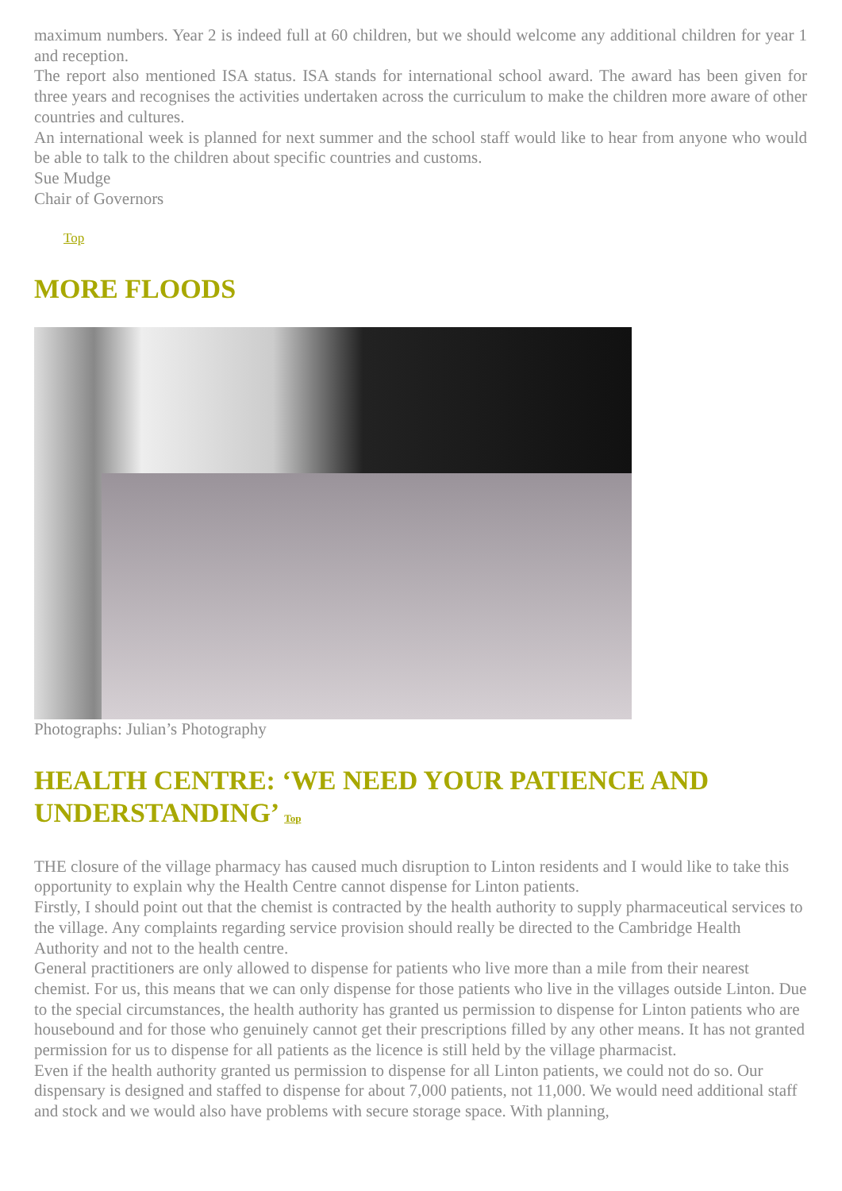maximum numbers. Year 2 is indeed full at 60 children, but we should welcome any additional children for year 1 and reception.
The report also mentioned ISA status. ISA stands for international school award. The award has been given for three years and recognises the activities undertaken across the curriculum to make the children more aware of other countries and cultures.
An international week is planned for next summer and the school staff would like to hear from anyone who would be able to talk to the children about specific countries and customs.
Sue Mudge
Chair of Governors
Top
MORE FLOODS
Photographs: Julian’s Photography
HEALTH CENTRE: ‘WE NEED YOUR PATIENCE AND UNDERSTANDING’ Top
THE closure of the village pharmacy has caused much disruption to Linton residents and I would like to take this opportunity to explain why the Health Centre cannot dispense for Linton patients.
Firstly, I should point out that the chemist is contracted by the health authority to supply pharmaceutical services to the village. Any complaints regarding service provision should really be directed to the Cambridge Health Authority and not to the health centre.
General practitioners are only allowed to dispense for patients who live more than a mile from their nearest chemist. For us, this means that we can only dispense for those patients who live in the villages outside Linton. Due to the special circumstances, the health authority has granted us permission to dispense for Linton patients who are housebound and for those who genuinely cannot get their prescriptions filled by any other means. It has not granted permission for us to dispense for all patients as the licence is still held by the village pharmacist.
Even if the health authority granted us permission to dispense for all Linton patients, we could not do so. Our dispensary is designed and staffed to dispense for about 7,000 patients, not 11,000. We would need additional staff and stock and we would also have problems with secure storage space. With planning,